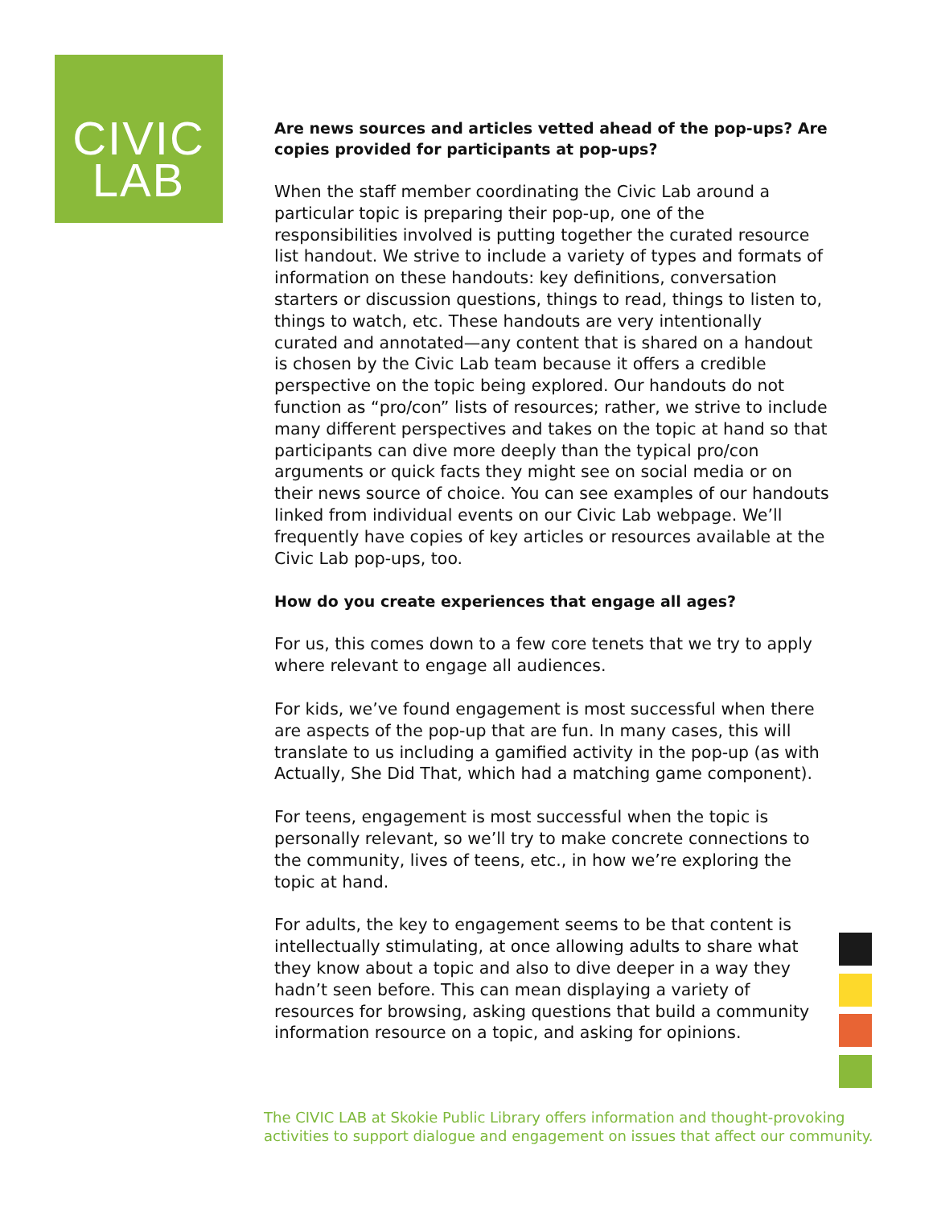CIVIC
LAB
Are news sources and articles vetted ahead of the pop-ups? Are copies provided for participants at pop-ups?
When the staff member coordinating the Civic Lab around a particular topic is preparing their pop-up, one of the responsibilities involved is putting together the curated resource list handout. We strive to include a variety of types and formats of information on these handouts: key definitions, conversation starters or discussion questions, things to read, things to listen to, things to watch, etc. These handouts are very intentionally curated and annotated—any content that is shared on a handout is chosen by the Civic Lab team because it offers a credible perspective on the topic being explored. Our handouts do not function as “pro/con” lists of resources; rather, we strive to include many different perspectives and takes on the topic at hand so that participants can dive more deeply than the typical pro/con arguments or quick facts they might see on social media or on their news source of choice. You can see examples of our handouts linked from individual events on our Civic Lab webpage. We’ll frequently have copies of key articles or resources available at the Civic Lab pop-ups, too.
How do you create experiences that engage all ages?
For us, this comes down to a few core tenets that we try to apply where relevant to engage all audiences.
For kids, we’ve found engagement is most successful when there are aspects of the pop-up that are fun. In many cases, this will translate to us including a gamified activity in the pop-up (as with Actually, She Did That, which had a matching game component).
For teens, engagement is most successful when the topic is personally relevant, so we’ll try to make concrete connections to the community, lives of teens, etc., in how we’re exploring the topic at hand.
For adults, the key to engagement seems to be that content is intellectually stimulating, at once allowing adults to share what they know about a topic and also to dive deeper in a way they hadn’t seen before. This can mean displaying a variety of resources for browsing, asking questions that build a community information resource on a topic, and asking for opinions.
The CIVIC LAB at Skokie Public Library offers information and thought-provoking activities to support dialogue and engagement on issues that affect our community.